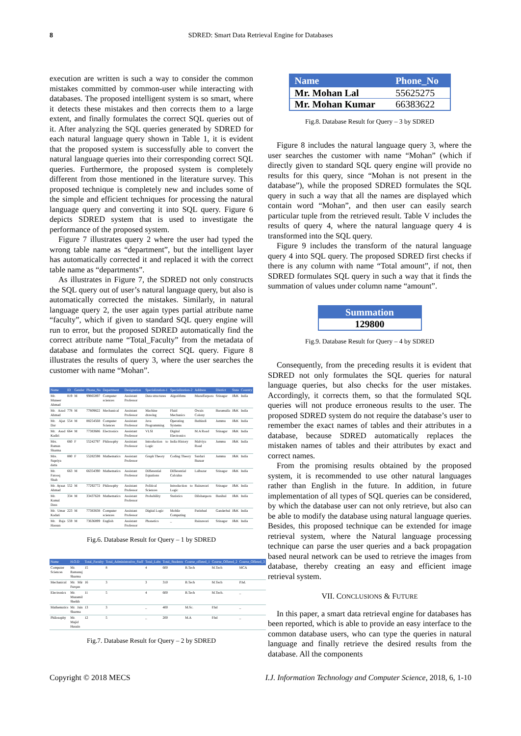8 SDRED: Smart Data Retrieval Engine for Databases
execution are written is such a way to consider the common mistakes committed by common-user while interacting with databases. The proposed intelligent system is so smart, where it detects these mistakes and then corrects them to a large extent, and finally formulates the correct SQL queries out of it. After analyzing the SQL queries generated by SDRED for each natural language query shown in Table 1, it is evident that the proposed system is successfully able to convert the natural language queries into their corresponding correct SQL queries. Furthermore, the proposed system is completely different from those mentioned in the literature survey. This proposed technique is completely new and includes some of the simple and efficient techniques for processing the natural language query and converting it into SQL query. Figure 6 depicts SDRED system that is used to investigate the performance of the proposed system.
Figure 7 illustrates query 2 where the user had typed the wrong table name as “department”, but the intelligent layer has automatically corrected it and replaced it with the correct table name as “departments”.
As illustrates in Figure 7, the SDRED not only constructs the SQL query out of user’s natural language query, but also is automatically corrected the mistakes. Similarly, in natural language query 2, the user again types partial attribute name “faculty”, which if given to standard SQL query engine will run to error, but the proposed SDRED automatically find the correct attribute name “Total_Faculty” from the metadata of database and formulates the correct SQL query. Figure 8 illustrates the results of query 3, where the user searches the customer with name “Mohan”.
| Name | ID | Gender | Phone_No | Department | Designation | Specialization-1 | Specialization-2 | Address | District | State | Country |
| --- | --- | --- | --- | --- | --- | --- | --- | --- | --- | --- | --- |
| Mr. Muneer Ahmad | 819 | M | 99865897 | Computer sciences | Assistant Professor | Data structures | Algorithms | Muzaffarpora | Srinagar | J&K | India |
| Mr. Azad Ahmad | 778 | M | 77809822 | Mechanical | Assistant Professor | Machine drawing | Fluid Mechanics | Owais Colony | Baramulla | J&K | India |
| Mr. Ajaz Dar | 554 | M | 88254568 | Computer Sciences | Assistant Professor | Java Programming | Operating Systems | Bathindi | Jammu | J&K | India |
| Mr. Asad Kadiri | 664 | M | 77383686 | Electronics | Assistant Professor | VLSI | Digital Electronics | M.A Road | Srinagar | J&K | India |
| Mrs. Raman Sharma | 660 | F | 55242797 | Philosophy | Assistant Professor | Introduction to Logic | India History | Malviya Road | Jammu | J&K | India |
| Mrs. Supriya datta | 880 | F | 55282598 | Mathematics | Assistant Professor | Graph Theory | Coding Theory | Sarduri Bazaar | Jammu | J&K | India |
| Mr. Farooq Shah | 663 | M | 66354390 | Mathematics | Assistant Professor | Differential Equations | Differential Calculus | Lalbazar | Srinagar | J&K | India |
| Mr. Ayaaz Ahmad | 552 | M | 77292772 | Philosophy | Assistant Professor | Political Sciences | Introduction to Logic | Rainawari | Srinagar | J&K | India |
| Mr. Kamal Dass | 334 | M | 33437628 | Mathematics | Assistant Professor | Probability | Statistics | Dilshanpora | Banihal | J&K | India |
| Mr. Umar Kadari | 223 | M | 77383838 | Computer sciences | Assistant Professor | Digital Logic | Mobile Computing | Parinbad | Ganderbal | J&K | India |
| Mr. Raja Hassan | 559 | M | 73636899 | English | Assistant Professor | Phonetics | _ | Rainawari | Srinagar | J&K | India |
Fig.6. Database Result for Query – 1 by SDRED
| Name | H.O.D | Total_Faculty | Total_Administrative_Staff | Total_Labs | Total_Students | Course_offered_1 | Course_Offered_2 | Course_Offered_3 |
| --- | --- | --- | --- | --- | --- | --- | --- | --- |
| Computer Sciences | Mr. Ramanuj Sharma | 15 | 8 | 4 | 600 | B.Tech | M.Tech | MCA |
| Mechanical | Mr. Mir Furqan | 16 | 3 | 3 | 310 | B.Tech | M.Tech | P.hd. |
| Electronics | Mr. Muzamil Sheikh | 11 | 5 | 4 | 600 | B.Tech | M.Tech. | _ |
| Mathematics | Mr. Jain Sharma | 13 | 3 | _ | 400 | M.Sc. | P.hd | _ |
| Philosophy | Mr. Majid Husain | 12 | 5 | _ | 200 | M.A | P.hd | _ |
Fig.7. Database Result for Query – 2 by SDRED
| Name | Phone_No |
| --- | --- |
| Mr. Mohan Lal | 55625275 |
| Mr. Mohan Kumar | 66383622 |
Fig.8. Database Result for Query – 3 by SDRED
Figure 8 includes the natural language query 3, where the user searches the customer with name “Mohan” (which if directly given to standard SQL query engine will provide no results for this query, since “Mohan is not present in the database”), while the proposed SDRED formulates the SQL query in such a way that all the names are displayed which contain word “Mohan”, and then user can easily search particular tuple from the retrieved result. Table V includes the results of query 4, where the natural language query 4 is transformed into the SQL query.
Figure 9 includes the transform of the natural language query 4 into SQL query. The proposed SDRED first checks if there is any column with name “Total amount”, if not, then SDRED formulates SQL query in such a way that it finds the summation of values under column name “amount”.
| Summation |
| --- |
| 129800 |
Fig.9. Database Result for Query – 4 by SDRED
Consequently, from the preceding results it is evident that SDRED not only formulates the SQL queries for natural language queries, but also checks for the user mistakes. Accordingly, it corrects them, so that the formulated SQL queries will not produce erroneous results to the user. The proposed SDRED system do not require the database’s user to remember the exact names of tables and their attributes in a database, because SDRED automatically replaces the mistaken names of tables and their attributes by exact and correct names.
From the promising results obtained by the proposed system, it is recommended to use other natural languages rather than English in the future. In addition, in future implementation of all types of SQL queries can be considered, by which the database user can not only retrieve, but also can be able to modify the database using natural language queries. Besides, this proposed technique can be extended for image retrieval system, where the Natural language processing technique can parse the user queries and a back propagation based neural network can be used to retrieve the images from database, thereby creating an easy and efficient image retrieval system.
VII. CONCLUSIONS & FUTURE
In this paper, a smart data retrieval engine for databases has been reported, which is able to provide an easy interface to the common database users, who can type the queries in natural language and finally retrieve the desired results from the database. All the components
Copyright © 2018 MECS I.J. Information Technology and Computer Science, 2018, 6, 1-10